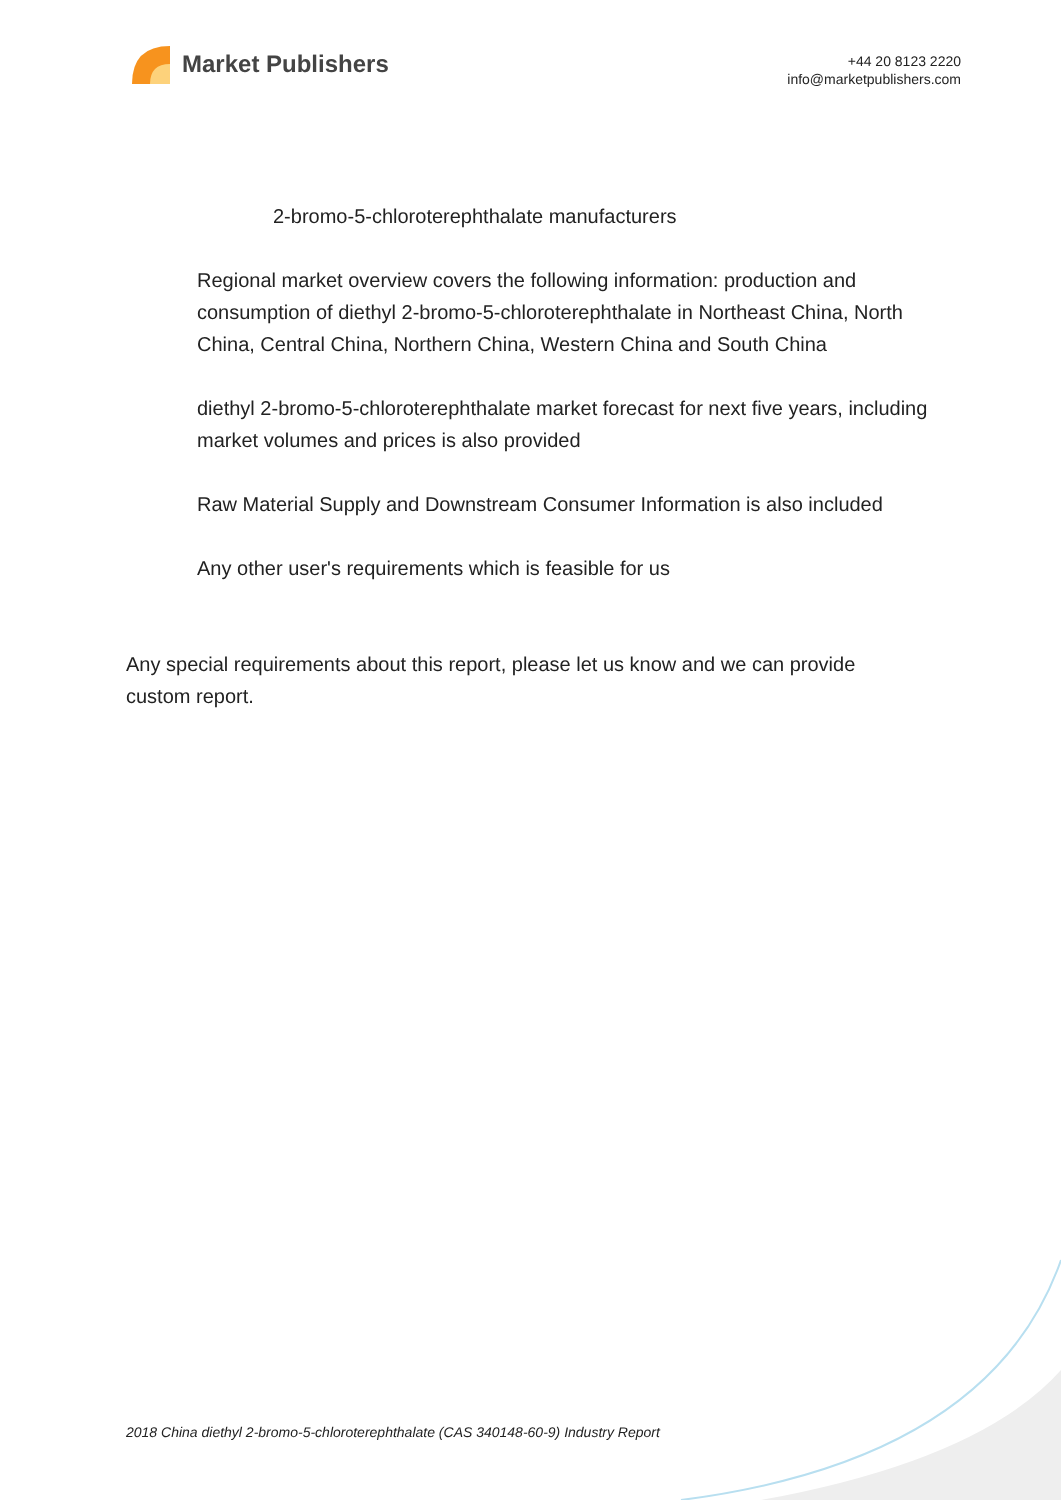Market Publishers
+44 20 8123 2220
info@marketpublishers.com
2-bromo-5-chloroterephthalate manufacturers
Regional market overview covers the following information: production and consumption of diethyl 2-bromo-5-chloroterephthalate in Northeast China, North China, Central China, Northern China, Western China and South China
diethyl 2-bromo-5-chloroterephthalate market forecast for next five years, including market volumes and prices is also provided
Raw Material Supply and Downstream Consumer Information is also included
Any other user's requirements which is feasible for us
Any special requirements about this report, please let us know and we can provide custom report.
2018 China diethyl 2-bromo-5-chloroterephthalate (CAS 340148-60-9) Industry Report